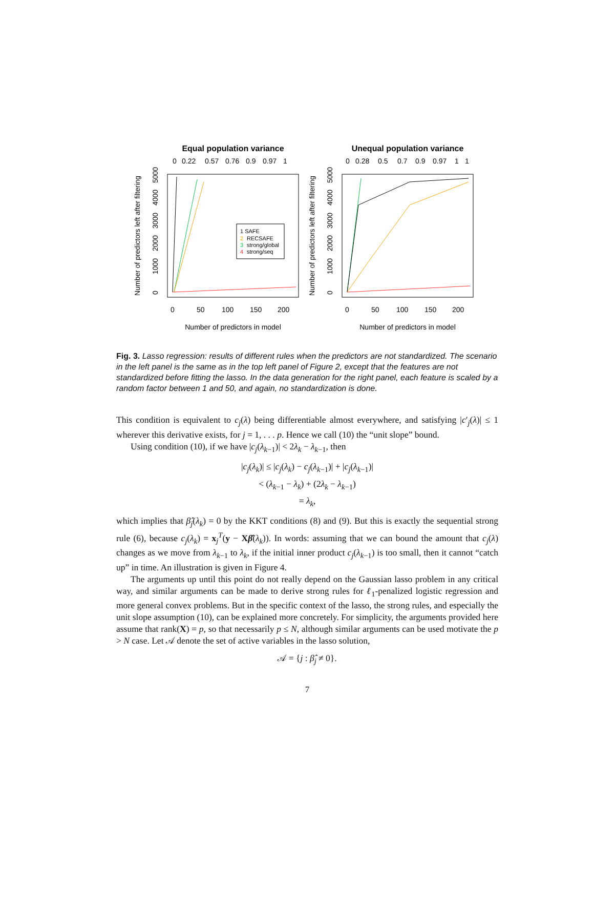Equal population variance
Unequal population variance
0
0.22
0.57
0.76
0.9
0.97
1
0
0.28
0.5
0.7
0.9
0.97
1
1
1 SAFE
2
RECSAFE
3
strong/global
4
strong/seq
0
50
100
150
200
0
50
100
150
200
Number of predictors in model
Number of predictors in model
Number of predictors left after filtering
Number of predictors left after filtering
0
1000
2000
3000
4000
5000
0
1000
2000
3000
4000
5000
Fig. 3. Lasso regression: results of different rules when the predictors are not standardized. The scenario in the left panel is the same as in the top left panel of Figure 2, except that the features are not standardized before fitting the lasso. In the data generation for the right panel, each feature is scaled by a random factor between 1 and 50, and again, no standardization is done.
This condition is equivalent to c<sub>j</sub>(λ) being differentiable almost everywhere, and satisfying |c′<sub>j</sub>(λ)| ≤ 1 wherever this derivative exists, for j = 1, . . . p. Hence we call (10) the “unit slope” bound.
Using condition (10), if we have |c<sub>j</sub>(λ<sub>k−1</sub>)| < 2λ<sub>k</sub> − λ<sub>k−1</sub>, then
|c<sub>j</sub>(λ<sub>k</sub>)| ≤ |c<sub>j</sub>(λ<sub>k</sub>) − c<sub>j</sub>(λ<sub>k−1</sub>)| + |c<sub>j</sub>(λ<sub>k−1</sub>)|
< (λ<sub>k−1</sub> − λ<sub>k</sub>) + (2λ<sub>k</sub> − λ<sub>k−1</sub>)
= λ<sub>k</sub>,
which implies that β̂<sub>j</sub>(λ<sub>k</sub>) = 0 by the KKT conditions (8) and (9). But this is exactly the sequential strong rule (6), because c<sub>j</sub>(λ<sub>k</sub>) = x<sub>j</sub><sup>T</sup>(y − Xβ̂(λ<sub>k</sub>)). In words: assuming that we can bound the amount that c<sub>j</sub>(λ) changes as we move from λ<sub>k−1</sub> to λ<sub>k</sub>, if the initial inner product c<sub>j</sub>(λ<sub>k−1</sub>) is too small, then it cannot “catch up” in time. An illustration is given in Figure 4.
The arguments up until this point do not really depend on the Gaussian lasso problem in any critical way, and similar arguments can be made to derive strong rules for ℓ<sub>1</sub>-penalized logistic regression and more general convex problems. But in the specific context of the lasso, the strong rules, and especially the unit slope assumption (10), can be explained more concretely. For simplicity, the arguments provided here assume that rank(X) = p, so that necessarily p ≤ N, although similar arguments can be used motivate the p > N case. Let 𝒜 denote the set of active variables in the lasso solution,
𝒜 = {j : β̂<sub>j</sub> ≠ 0}.
7